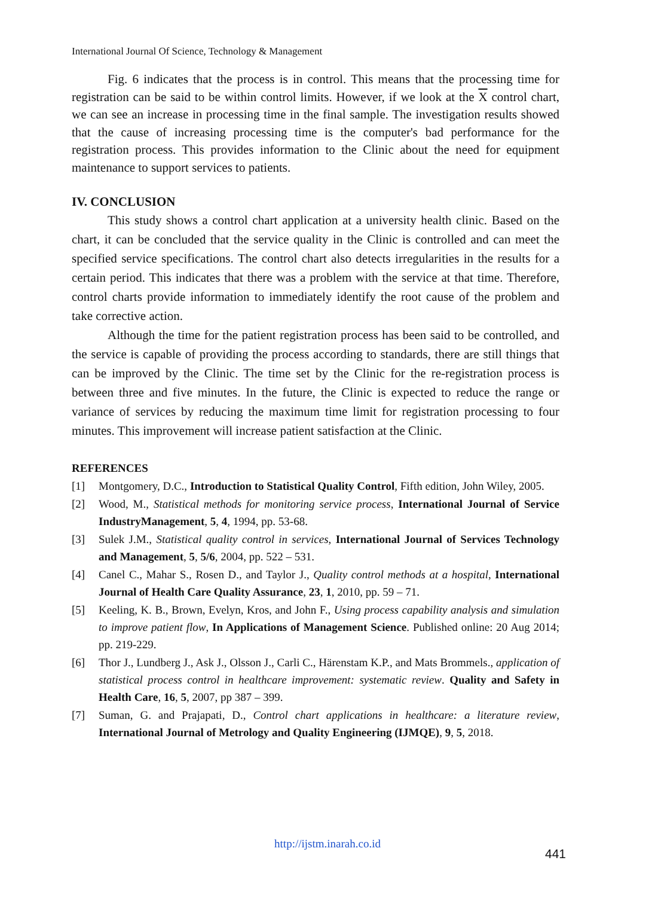International Journal Of Science, Technology & Management
Fig. 6 indicates that the process is in control. This means that the processing time for registration can be said to be within control limits. However, if we look at the X control chart, we can see an increase in processing time in the final sample. The investigation results showed that the cause of increasing processing time is the computer's bad performance for the registration process. This provides information to the Clinic about the need for equipment maintenance to support services to patients.
IV. CONCLUSION
This study shows a control chart application at a university health clinic. Based on the chart, it can be concluded that the service quality in the Clinic is controlled and can meet the specified service specifications. The control chart also detects irregularities in the results for a certain period. This indicates that there was a problem with the service at that time. Therefore, control charts provide information to immediately identify the root cause of the problem and take corrective action.
Although the time for the patient registration process has been said to be controlled, and the service is capable of providing the process according to standards, there are still things that can be improved by the Clinic. The time set by the Clinic for the re-registration process is between three and five minutes. In the future, the Clinic is expected to reduce the range or variance of services by reducing the maximum time limit for registration processing to four minutes. This improvement will increase patient satisfaction at the Clinic.
REFERENCES
[1] Montgomery, D.C., Introduction to Statistical Quality Control, Fifth edition, John Wiley, 2005.
[2] Wood, M., Statistical methods for monitoring service process, International Journal of Service IndustryManagement, 5, 4, 1994, pp. 53-68.
[3] Sulek J.M., Statistical quality control in services, International Journal of Services Technology and Management, 5, 5/6, 2004, pp. 522 – 531.
[4] Canel C., Mahar S., Rosen D., and Taylor J., Quality control methods at a hospital, International Journal of Health Care Quality Assurance, 23, 1, 2010, pp. 59 – 71.
[5] Keeling, K. B., Brown, Evelyn, Kros, and John F., Using process capability analysis and simulation to improve patient flow, In Applications of Management Science. Published online: 20 Aug 2014; pp. 219-229.
[6] Thor J., Lundberg J., Ask J., Olsson J., Carli C., Härenstam K.P., and Mats Brommels., application of statistical process control in healthcare improvement: systematic review. Quality and Safety in Health Care, 16, 5, 2007, pp 387 – 399.
[7] Suman, G. and Prajapati, D., Control chart applications in healthcare: a literature review, International Journal of Metrology and Quality Engineering (IJMQE), 9, 5, 2018.
http://ijstm.inarah.co.id
441